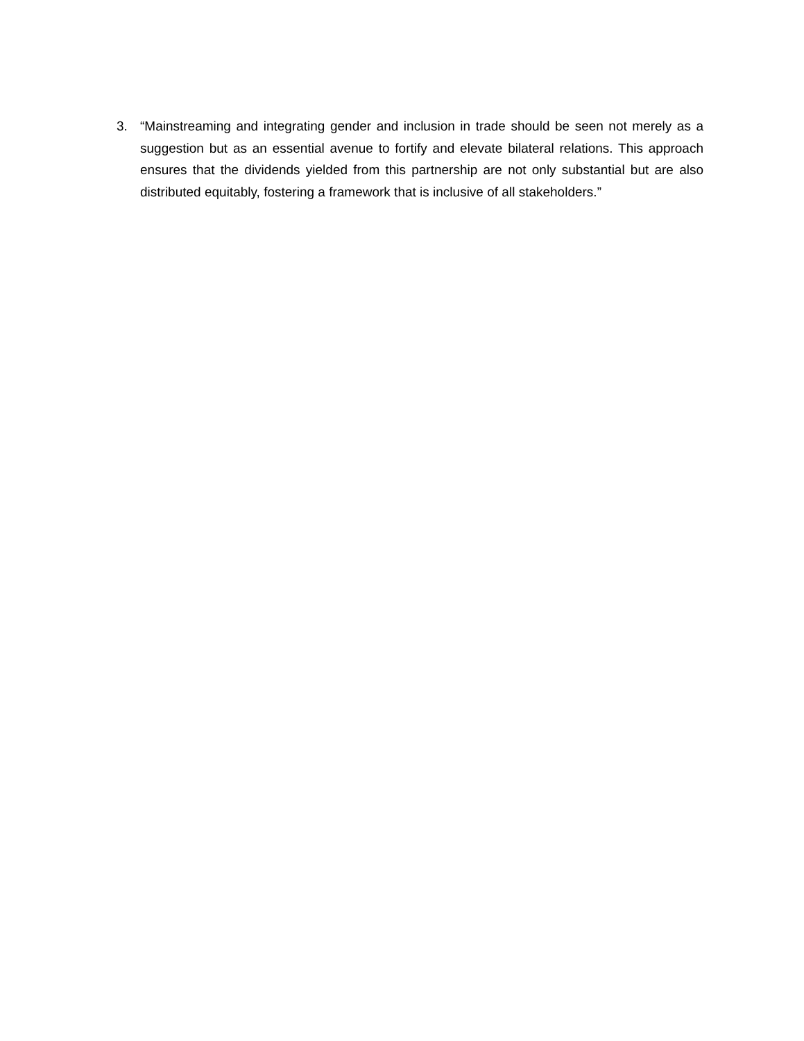3. “Mainstreaming and integrating gender and inclusion in trade should be seen not merely as a suggestion but as an essential avenue to fortify and elevate bilateral relations. This approach ensures that the dividends yielded from this partnership are not only substantial but are also distributed equitably, fostering a framework that is inclusive of all stakeholders.”